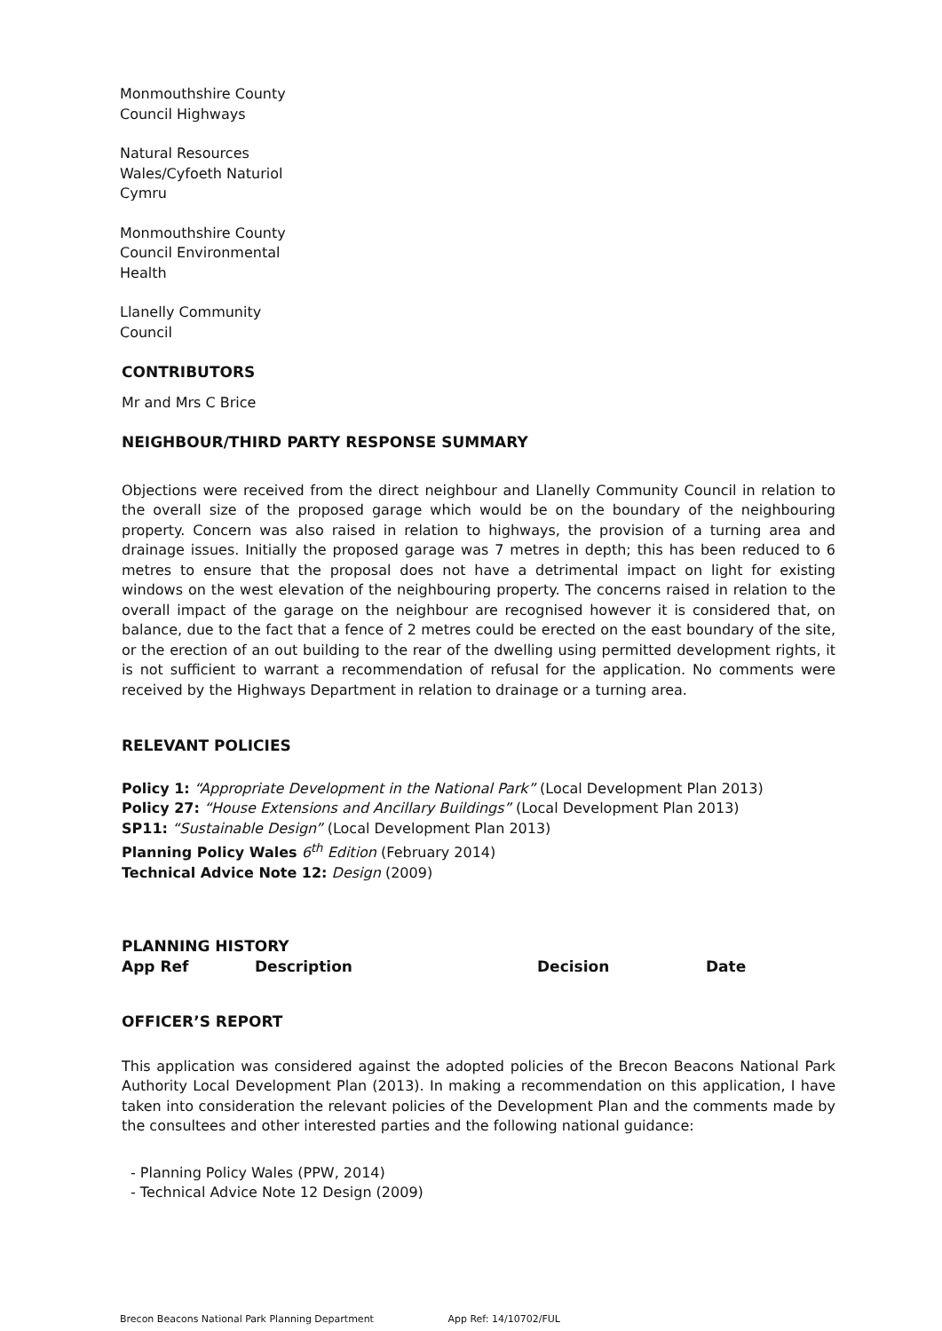Monmouthshire County
Council Highways
Natural Resources
Wales/Cyfoeth Naturiol
Cymru
Monmouthshire County
Council Environmental
Health
Llanelly Community
Council
CONTRIBUTORS
Mr and Mrs C Brice
NEIGHBOUR/THIRD PARTY RESPONSE SUMMARY
Objections were received from the direct neighbour and Llanelly Community Council in relation to the overall size of the proposed garage which would be on the boundary of the neighbouring property. Concern was also raised in relation to highways, the provision of a turning area and drainage issues. Initially the proposed garage was 7 metres in depth; this has been reduced to 6 metres to ensure that the proposal does not have a detrimental impact on light for existing windows on the west elevation of the neighbouring property. The concerns raised in relation to the overall impact of the garage on the neighbour are recognised however it is considered that, on balance, due to the fact that a fence of 2 metres could be erected on the east boundary of the site, or the erection of an out building to the rear of the dwelling using permitted development rights, it is not sufficient to warrant a recommendation of refusal for the application. No comments were received by the Highways Department in relation to drainage or a turning area.
RELEVANT POLICIES
Policy 1: “Appropriate Development in the National Park” (Local Development Plan 2013)
Policy 27: “House Extensions and Ancillary Buildings” (Local Development Plan 2013)
SP11: “Sustainable Design” (Local Development Plan 2013)
Planning Policy Wales 6<sup>th</sup> Edition (February 2014)
Technical Advice Note 12: Design (2009)
PLANNING HISTORY
| App Ref | Description | Decision | Date |
| --- | --- | --- | --- |
OFFICER’S REPORT
This application was considered against the adopted policies of the Brecon Beacons National Park Authority Local Development Plan (2013). In making a recommendation on this application, I have taken into consideration the relevant policies of the Development Plan and the comments made by the consultees and other interested parties and the following national guidance:
- Planning Policy Wales (PPW, 2014)
- Technical Advice Note 12 Design (2009)
Brecon Beacons National Park Planning Department App Ref: 14/10702/FUL